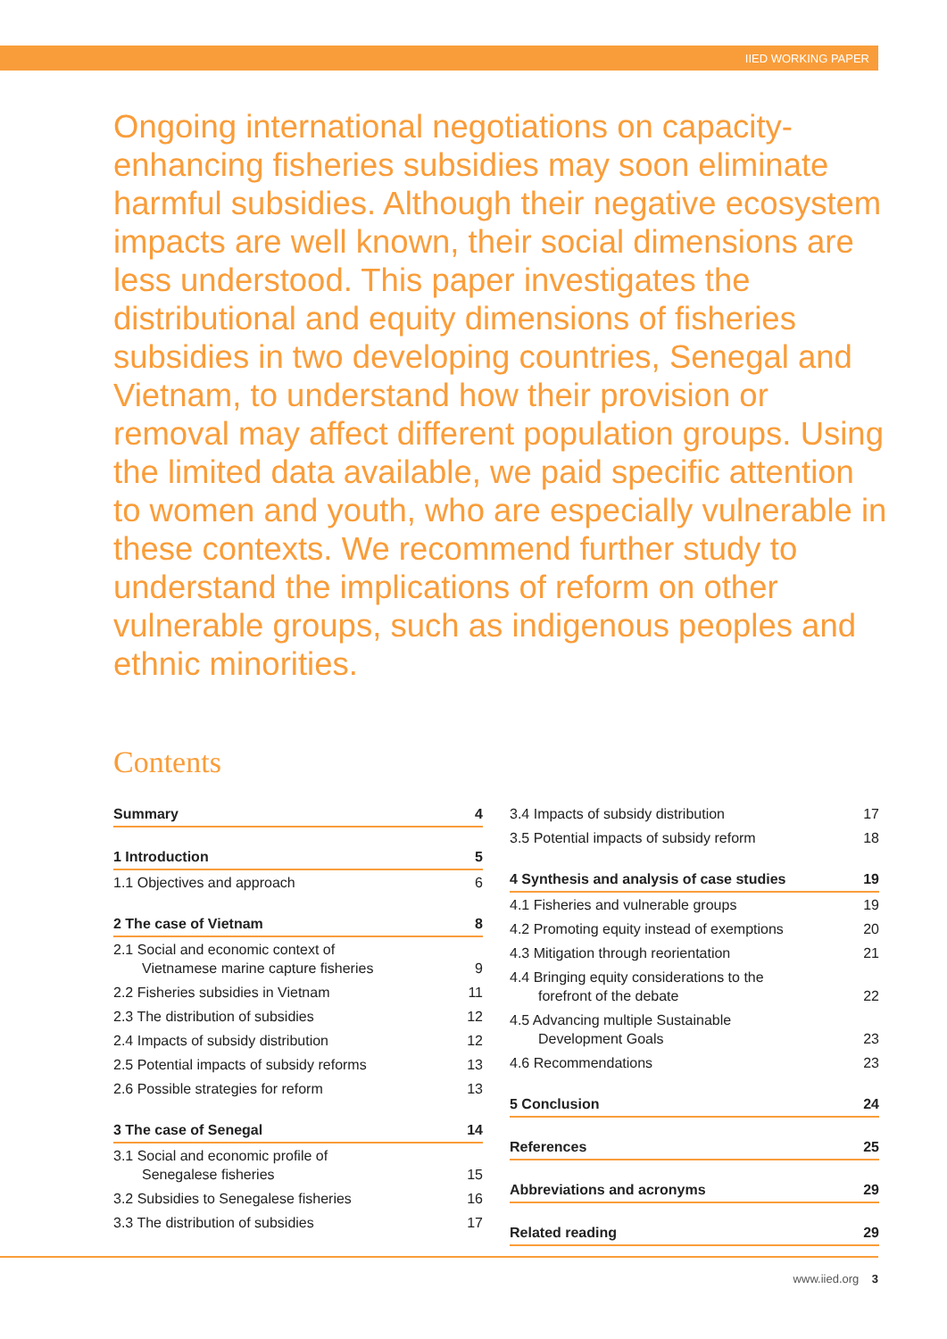IIED WORKING PAPER
Ongoing international negotiations on capacity-enhancing fisheries subsidies may soon eliminate harmful subsidies. Although their negative ecosystem impacts are well known, their social dimensions are less understood. This paper investigates the distributional and equity dimensions of fisheries subsidies in two developing countries, Senegal and Vietnam, to understand how their provision or removal may affect different population groups. Using the limited data available, we paid specific attention to women and youth, who are especially vulnerable in these contexts. We recommend further study to understand the implications of reform on other vulnerable groups, such as indigenous peoples and ethnic minorities.
Contents
Summary 4
1 Introduction 5
1.1 Objectives and approach 6
2 The case of Vietnam 8
2.1 Social and economic context of
Vietnamese marine capture fisheries 9
2.2 Fisheries subsidies in Vietnam 11
2.3 The distribution of subsidies 12
2.4 Impacts of subsidy distribution 12
2.5 Potential impacts of subsidy reforms 13
2.6 Possible strategies for reform 13
3 The case of Senegal 14
3.1 Social and economic profile of
Senegalese fisheries 15
3.2 Subsidies to Senegalese fisheries 16
3.3 The distribution of subsidies 17
3.4 Impacts of subsidy distribution 17
3.5 Potential impacts of subsidy reform 18
4 Synthesis and analysis of case studies 19
4.1 Fisheries and vulnerable groups 19
4.2 Promoting equity instead of exemptions 20
4.3 Mitigation through reorientation 21
4.4 Bringing equity considerations to the
forefront of the debate 22
4.5 Advancing multiple Sustainable
Development Goals 23
4.6 Recommendations 23
5 Conclusion 24
References 25
Abbreviations and acronyms 29
Related reading 29
www.iied.org 3